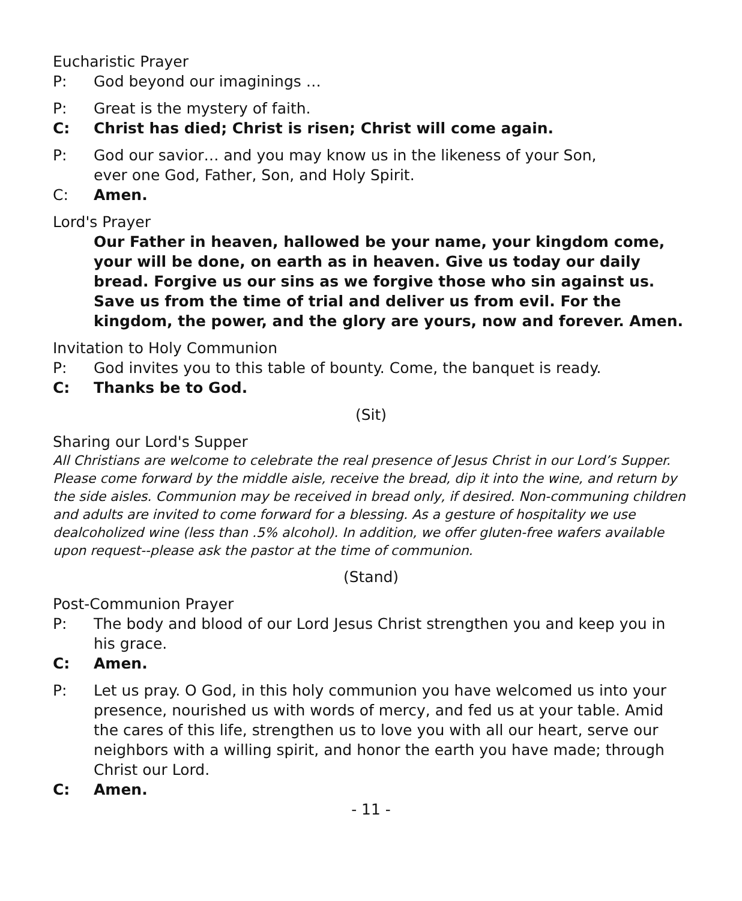Eucharistic Prayer
P: God beyond our imaginings …
P: Great is the mystery of faith.
C: Christ has died; Christ is risen; Christ will come again.
P: God our savior… and you may know us in the likeness of your Son,
ever one God, Father, Son, and Holy Spirit.
C: Amen.
Lord's Prayer
Our Father in heaven, hallowed be your name, your kingdom come, your will be done, on earth as in heaven. Give us today our daily bread. Forgive us our sins as we forgive those who sin against us. Save us from the time of trial and deliver us from evil. For the kingdom, the power, and the glory are yours, now and forever. Amen.
Invitation to Holy Communion
P: God invites you to this table of bounty. Come, the banquet is ready.
C: Thanks be to God.
(Sit)
Sharing our Lord's Supper
All Christians are welcome to celebrate the real presence of Jesus Christ in our Lord’s Supper. Please come forward by the middle aisle, receive the bread, dip it into the wine, and return by the side aisles. Communion may be received in bread only, if desired. Non-communing children and adults are invited to come forward for a blessing. As a gesture of hospitality we use dealcoholized wine (less than .5% alcohol). In addition, we offer gluten-free wafers available upon request--please ask the pastor at the time of communion.
(Stand)
Post-Communion Prayer
P: The body and blood of our Lord Jesus Christ strengthen you and keep you in his grace.
C: Amen.
P: Let us pray. O God, in this holy communion you have welcomed us into your presence, nourished us with words of mercy, and fed us at your table. Amid the cares of this life, strengthen us to love you with all our heart, serve our neighbors with a willing spirit, and honor the earth you have made; through Christ our Lord.
C: Amen.
- 11 -